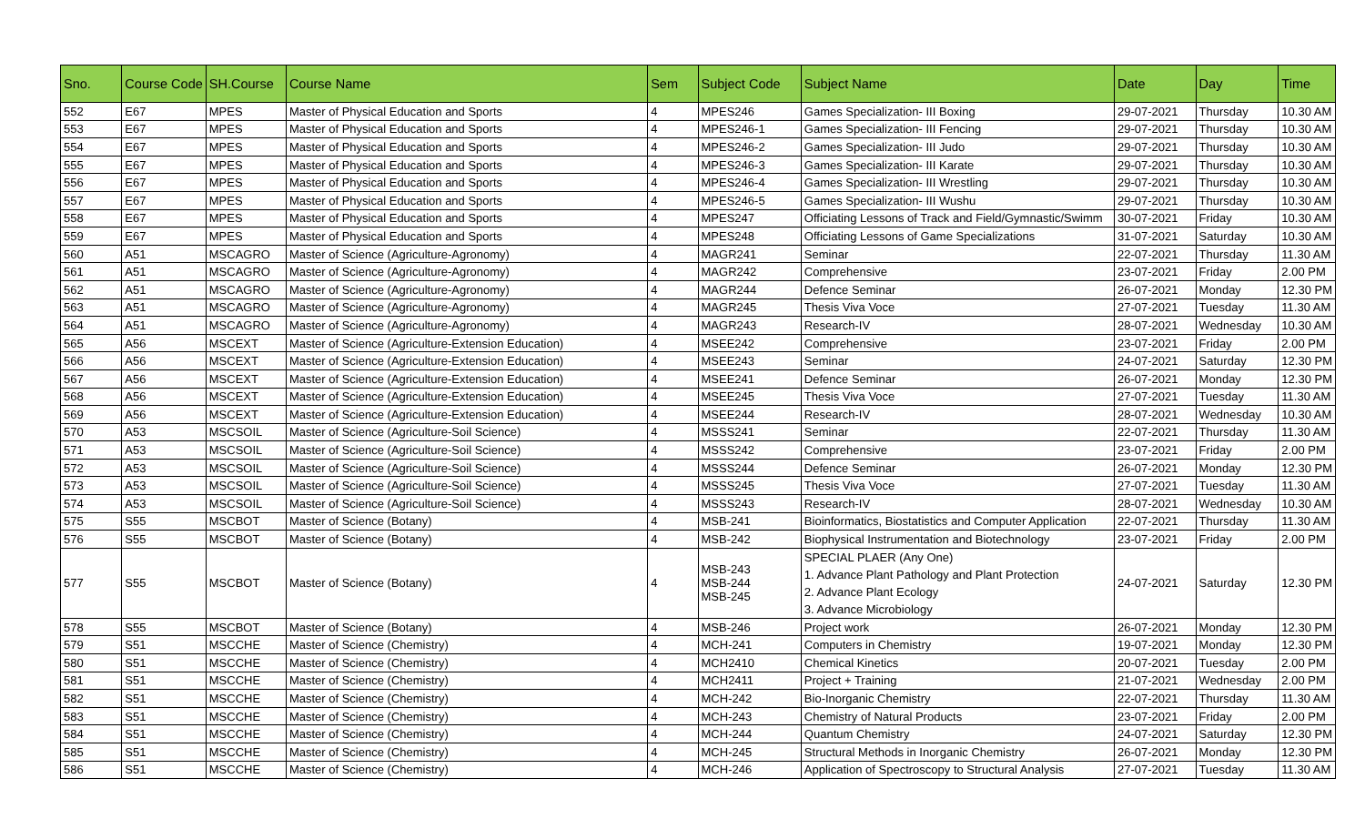| Sno. | Course Code | SH.Course | Course Name | Sem | Subject Code | Subject Name | Date | Day | Time |
| --- | --- | --- | --- | --- | --- | --- | --- | --- | --- |
| 552 | E67 | MPES | Master of Physical Education and Sports | 4 | MPES246 | Games Specialization- III Boxing | 29-07-2021 | Thursday | 10.30 AM |
| 553 | E67 | MPES | Master of Physical Education and Sports | 4 | MPES246-1 | Games Specialization- III Fencing | 29-07-2021 | Thursday | 10.30 AM |
| 554 | E67 | MPES | Master of Physical Education and Sports | 4 | MPES246-2 | Games Specialization- III Judo | 29-07-2021 | Thursday | 10.30 AM |
| 555 | E67 | MPES | Master of Physical Education and Sports | 4 | MPES246-3 | Games Specialization- III Karate | 29-07-2021 | Thursday | 10.30 AM |
| 556 | E67 | MPES | Master of Physical Education and Sports | 4 | MPES246-4 | Games Specialization- III Wrestling | 29-07-2021 | Thursday | 10.30 AM |
| 557 | E67 | MPES | Master of Physical Education and Sports | 4 | MPES246-5 | Games Specialization- III Wushu | 29-07-2021 | Thursday | 10.30 AM |
| 558 | E67 | MPES | Master of Physical Education and Sports | 4 | MPES247 | Officiating Lessons of Track and Field/Gymnastic/Swimm | 30-07-2021 | Friday | 10.30 AM |
| 559 | E67 | MPES | Master of Physical Education and Sports | 4 | MPES248 | Officiating Lessons of Game Specializations | 31-07-2021 | Saturday | 10.30 AM |
| 560 | A51 | MSCAGRO | Master of Science (Agriculture-Agronomy) | 4 | MAGR241 | Seminar | 22-07-2021 | Thursday | 11.30 AM |
| 561 | A51 | MSCAGRO | Master of Science (Agriculture-Agronomy) | 4 | MAGR242 | Comprehensive | 23-07-2021 | Friday | 2.00 PM |
| 562 | A51 | MSCAGRO | Master of Science (Agriculture-Agronomy) | 4 | MAGR244 | Defence Seminar | 26-07-2021 | Monday | 12.30 PM |
| 563 | A51 | MSCAGRO | Master of Science (Agriculture-Agronomy) | 4 | MAGR245 | Thesis Viva Voce | 27-07-2021 | Tuesday | 11.30 AM |
| 564 | A51 | MSCAGRO | Master of Science (Agriculture-Agronomy) | 4 | MAGR243 | Research-IV | 28-07-2021 | Wednesday | 10.30 AM |
| 565 | A56 | MSCEXT | Master of Science (Agriculture-Extension Education) | 4 | MSEE242 | Comprehensive | 23-07-2021 | Friday | 2.00 PM |
| 566 | A56 | MSCEXT | Master of Science (Agriculture-Extension Education) | 4 | MSEE243 | Seminar | 24-07-2021 | Saturday | 12.30 PM |
| 567 | A56 | MSCEXT | Master of Science (Agriculture-Extension Education) | 4 | MSEE241 | Defence Seminar | 26-07-2021 | Monday | 12.30 PM |
| 568 | A56 | MSCEXT | Master of Science (Agriculture-Extension Education) | 4 | MSEE245 | Thesis Viva Voce | 27-07-2021 | Tuesday | 11.30 AM |
| 569 | A56 | MSCEXT | Master of Science (Agriculture-Extension Education) | 4 | MSEE244 | Research-IV | 28-07-2021 | Wednesday | 10.30 AM |
| 570 | A53 | MSCSOIL | Master of Science (Agriculture-Soil Science) | 4 | MSSS241 | Seminar | 22-07-2021 | Thursday | 11.30 AM |
| 571 | A53 | MSCSOIL | Master of Science (Agriculture-Soil Science) | 4 | MSSS242 | Comprehensive | 23-07-2021 | Friday | 2.00 PM |
| 572 | A53 | MSCSOIL | Master of Science (Agriculture-Soil Science) | 4 | MSSS244 | Defence Seminar | 26-07-2021 | Monday | 12.30 PM |
| 573 | A53 | MSCSOIL | Master of Science (Agriculture-Soil Science) | 4 | MSSS245 | Thesis Viva Voce | 27-07-2021 | Tuesday | 11.30 AM |
| 574 | A53 | MSCSOIL | Master of Science (Agriculture-Soil Science) | 4 | MSSS243 | Research-IV | 28-07-2021 | Wednesday | 10.30 AM |
| 575 | S55 | MSCBOT | Master of Science (Botany) | 4 | MSB-241 | Bioinformatics, Biostatistics and Computer Application | 22-07-2021 | Thursday | 11.30 AM |
| 576 | S55 | MSCBOT | Master of Science (Botany) | 4 | MSB-242 | Biophysical Instrumentation and Biotechnology | 23-07-2021 | Friday | 2.00 PM |
| 577 | S55 | MSCBOT | Master of Science (Botany) | 4 | MSB-243 MSB-244 MSB-245 | SPECIAL PLAER (Any One) 1. Advance Plant Pathology and Plant Protection 2. Advance Plant Ecology 3. Advance Microbiology | 24-07-2021 | Saturday | 12.30 PM |
| 578 | S55 | MSCBOT | Master of Science (Botany) | 4 | MSB-246 | Project work | 26-07-2021 | Monday | 12.30 PM |
| 579 | S51 | MSCCHE | Master of Science (Chemistry) | 4 | MCH-241 | Computers in Chemistry | 19-07-2021 | Monday | 12.30 PM |
| 580 | S51 | MSCCHE | Master of Science (Chemistry) | 4 | MCH2410 | Chemical Kinetics | 20-07-2021 | Tuesday | 2.00 PM |
| 581 | S51 | MSCCHE | Master of Science (Chemistry) | 4 | MCH2411 | Project + Training | 21-07-2021 | Wednesday | 2.00 PM |
| 582 | S51 | MSCCHE | Master of Science (Chemistry) | 4 | MCH-242 | Bio-Inorganic Chemistry | 22-07-2021 | Thursday | 11.30 AM |
| 583 | S51 | MSCCHE | Master of Science (Chemistry) | 4 | MCH-243 | Chemistry of Natural Products | 23-07-2021 | Friday | 2.00 PM |
| 584 | S51 | MSCCHE | Master of Science (Chemistry) | 4 | MCH-244 | Quantum Chemistry | 24-07-2021 | Saturday | 12.30 PM |
| 585 | S51 | MSCCHE | Master of Science (Chemistry) | 4 | MCH-245 | Structural Methods in Inorganic Chemistry | 26-07-2021 | Monday | 12.30 PM |
| 586 | S51 | MSCCHE | Master of Science (Chemistry) | 4 | MCH-246 | Application of Spectroscopy to Structural Analysis | 27-07-2021 | Tuesday | 11.30 AM |